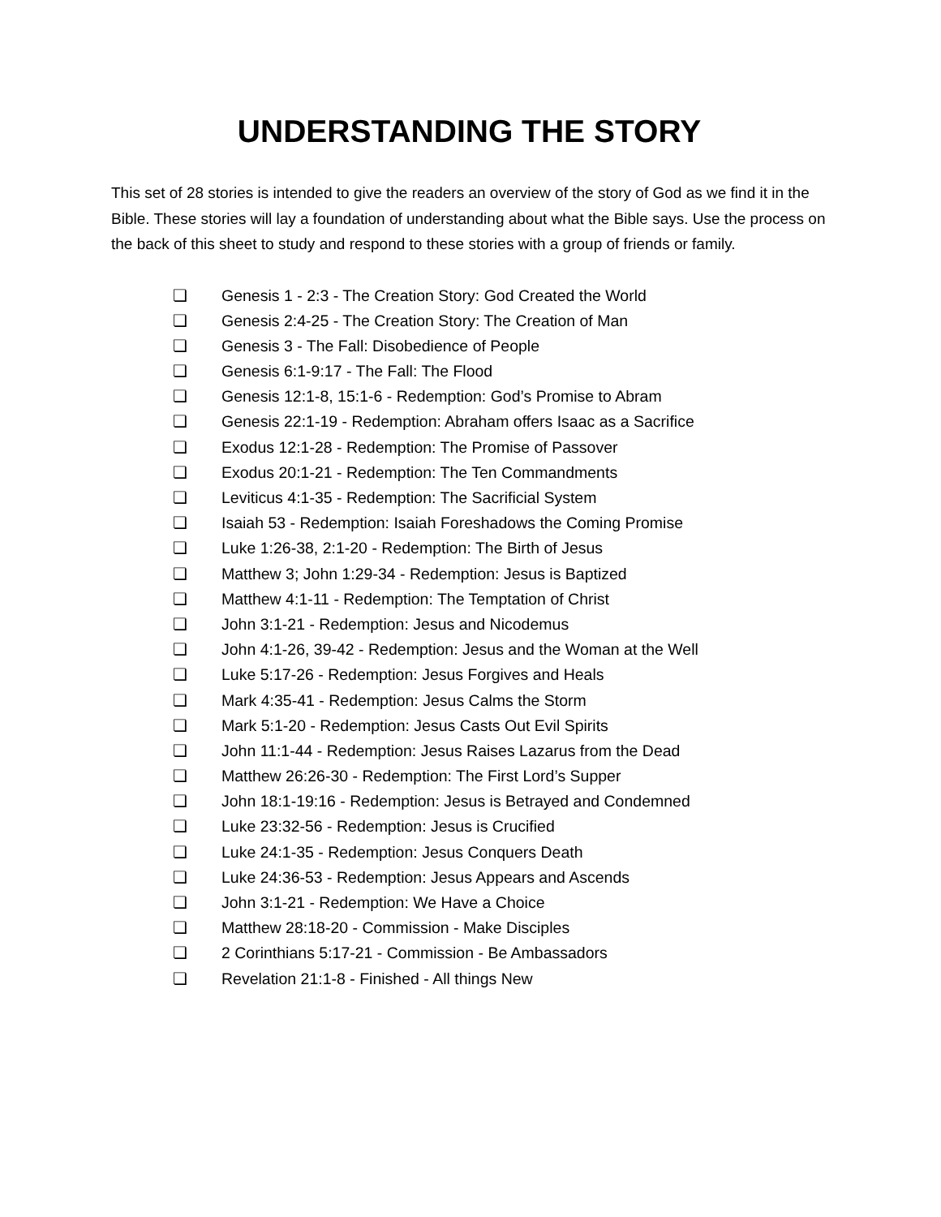UNDERSTANDING THE STORY
This set of 28 stories is intended to give the readers an overview of the story of God as we find it in the Bible. These stories will lay a foundation of understanding about what the Bible says. Use the process on the back of this sheet to study and respond to these stories with a group of friends or family.
❏ Genesis 1 - 2:3 - The Creation Story: God Created the World
❏ Genesis 2:4-25 - The Creation Story: The Creation of Man
❏ Genesis 3 - The Fall: Disobedience of People
❏ Genesis 6:1-9:17 - The Fall: The Flood
❏ Genesis 12:1-8, 15:1-6 - Redemption: God’s Promise to Abram
❏ Genesis 22:1-19 - Redemption: Abraham offers Isaac as a Sacrifice
❏ Exodus 12:1-28 - Redemption: The Promise of Passover
❏ Exodus 20:1-21 - Redemption: The Ten Commandments
❏ Leviticus 4:1-35 - Redemption: The Sacrificial System
❏ Isaiah 53 - Redemption: Isaiah Foreshadows the Coming Promise
❏ Luke 1:26-38, 2:1-20 - Redemption: The Birth of Jesus
❏ Matthew 3; John 1:29-34 - Redemption: Jesus is Baptized
❏ Matthew 4:1-11 - Redemption: The Temptation of Christ
❏ John 3:1-21 - Redemption: Jesus and Nicodemus
❏ John 4:1-26, 39-42 - Redemption: Jesus and the Woman at the Well
❏ Luke 5:17-26 - Redemption: Jesus Forgives and Heals
❏ Mark 4:35-41 - Redemption: Jesus Calms the Storm
❏ Mark 5:1-20 - Redemption: Jesus Casts Out Evil Spirits
❏ John 11:1-44 - Redemption: Jesus Raises Lazarus from the Dead
❏ Matthew 26:26-30 - Redemption: The First Lord’s Supper
❏ John 18:1-19:16 - Redemption: Jesus is Betrayed and Condemned
❏ Luke 23:32-56 - Redemption: Jesus is Crucified
❏ Luke 24:1-35 - Redemption: Jesus Conquers Death
❏ Luke 24:36-53 - Redemption: Jesus Appears and Ascends
❏ John 3:1-21 - Redemption: We Have a Choice
❏ Matthew 28:18-20 - Commission - Make Disciples
❏ 2 Corinthians 5:17-21 - Commission - Be Ambassadors
❏ Revelation 21:1-8 - Finished - All things New